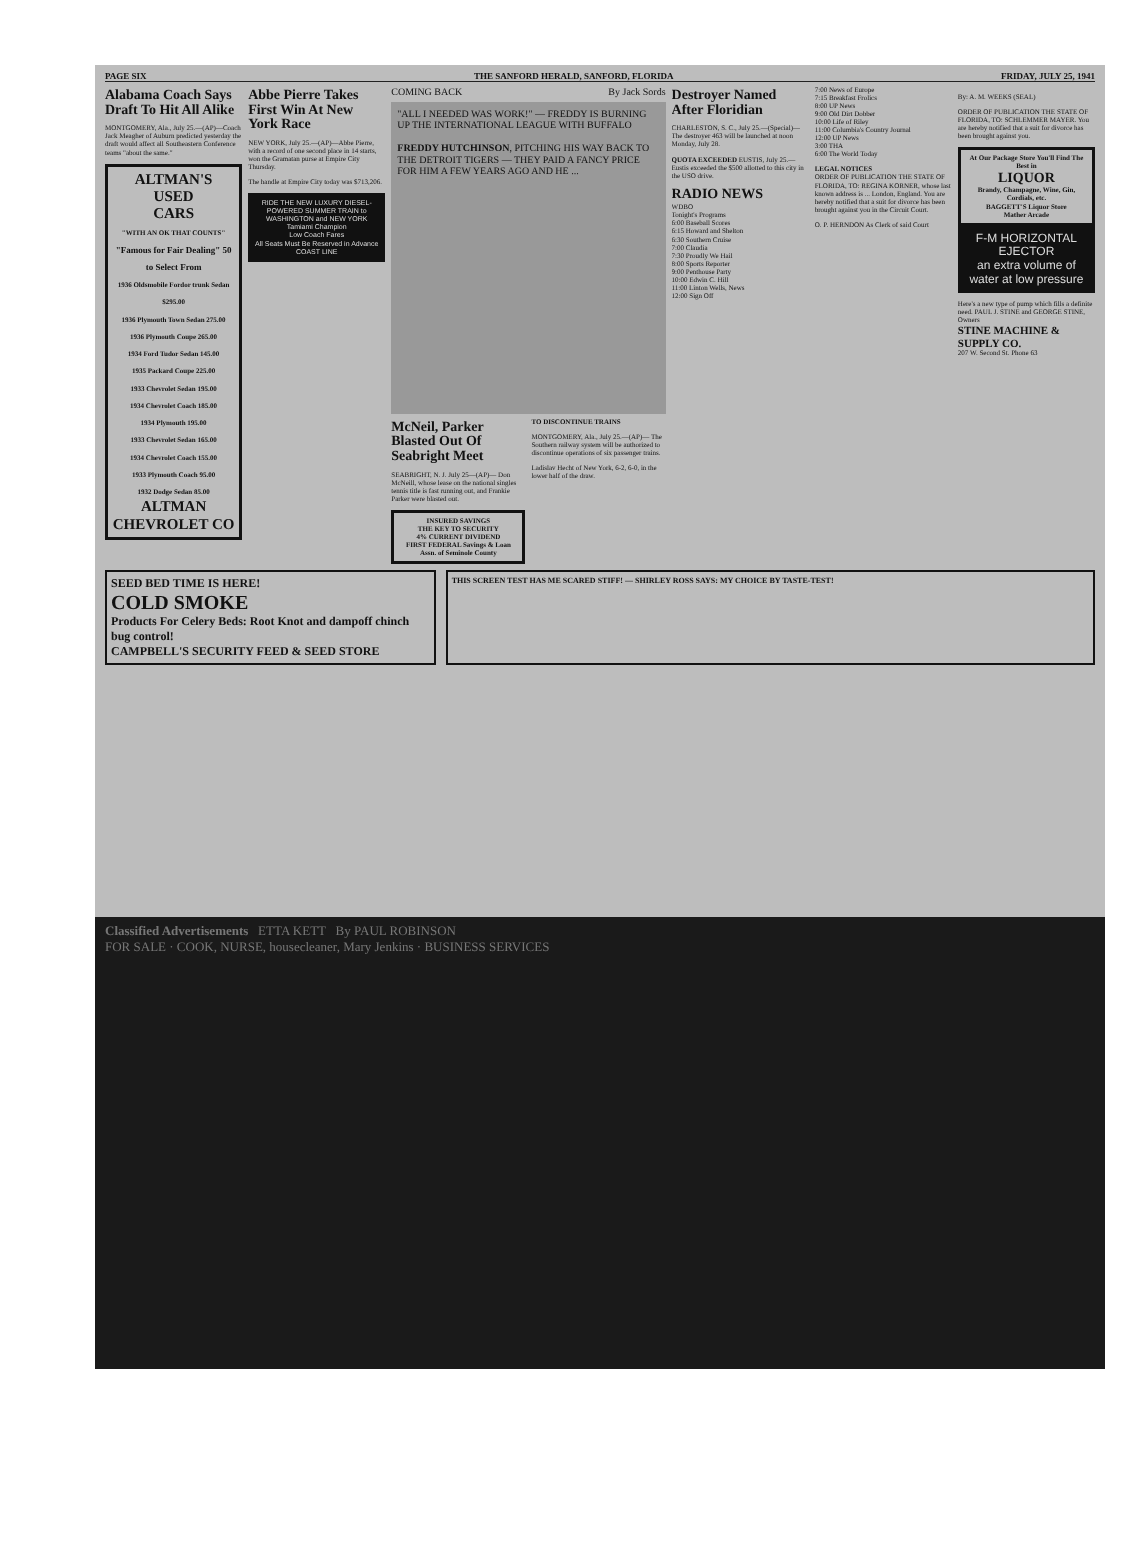PAGE SIX THE SANFORD HERALD, SANFORD, FLORIDA FRIDAY, JULY 25, 1941
Alabama Coach Says Draft To Hit All Alike
MONTGOMERY, Ala., July 25.—(AP)—Coach Jack Meagher of Auburn predicted yesterday the draft would affect all Southeastern Conference teams "about the same."
ALTMAN'S
USED
CARS
"WITH AN OK THAT COUNTS"
"Famous for Fair Dealing" 50 to Select From
1936 Oldsmobile Fordor trunk Sedan $295.00
1936 Plymouth Town Sedan 275.00
1936 Plymouth Coupe 265.00
1934 Ford Tudor Sedan 145.00
1935 Packard Coupe 225.00
1933 Chevrolet Sedan 195.00
1934 Chevrolet Coach 185.00
1934 Plymouth 195.00
1933 Chevrolet Sedan 165.00
1934 Chevrolet Coach 155.00
1933 Plymouth Coach 95.00
1932 Dodge Sedan 85.00
ALTMAN CHEVROLET CO
Abbe Pierre Takes First Win At New York Race
NEW YORK, July 25.—(AP)—Abbe Pierre, with a record of one second place in 14 starts, won the Gramatan purse at Empire City Thursday.
The handle at Empire City today was $713,206.
RIDE THE NEW LUXURY DIESEL-POWERED SUMMER TRAIN to WASHINGTON and NEW YORK
Tamiami Champion
Low Coach Fares
All Seats Must Be Reserved in Advance
COAST LINE
COMING BACK By Jack Sords
"ALL I NEEDED WAS WORK!" — FREDDY IS BURNING UP THE INTERNATIONAL LEAGUE WITH BUFFALO
FREDDY HUTCHINSON, PITCHING HIS WAY BACK TO THE DETROIT TIGERS — THEY PAID A FANCY PRICE FOR HIM A FEW YEARS AGO AND HE ...
McNeil, Parker Blasted Out Of Seabright Meet
SEABRIGHT, N. J. July 25—(AP)— Don McNeill, whose lease on the national singles tennis title is fast running out, and Frankie Parker were blasted out.
INSURED SAVINGS
THE KEY TO SECURITY
4% CURRENT DIVIDEND
FIRST FEDERAL Savings & Loan Assn. of Seminole County
TO DISCONTINUE TRAINS
MONTGOMERY, Ala., July 25.—(AP)— The Southern railway system will be authorized to discontinue operations of six passenger trains.
Ladislav Hecht of New York, 6-2, 6-0, in the lower half of the draw.
Destroyer Named After Floridian
CHARLESTON, S. C., July 25.—(Special)— The destroyer 463 will be launched at noon Monday, July 28.
QUOTA EXCEEDED EUSTIS, July 25.—Eustis exceeded the $500 allotted to this city in the USO drive.
RADIO NEWS
WDBO
Tonight's Programs
6:00 Baseball Scores
6:15 Howard and Shelton
6:30 Southern Cruise
7:00 Claudia
7:30 Proudly We Hail
8:00 Sports Reporter
9:00 Penthouse Party
10:00 Edwin C. Hill
11:00 Linton Wells, News
12:00 Sign Off
7:00 News of Europe
7:15 Breakfast Frolics
8:00 UP News
9:00 Old Dirt Dobber
10:00 Life of Riley
11:00 Columbia's Country Journal
12:00 UP News
3:00 THA
6:00 The World Today
LEGAL NOTICES
ORDER OF PUBLICATION THE STATE OF FLORIDA, TO: REGINA KORNER, whose last known address is ... London, England. You are hereby notified that a suit for divorce has been brought against you in the Circuit Court.
O. P. HERNDON As Clerk of said Court
By: A. M. WEEKS (SEAL)
ORDER OF PUBLICATION THE STATE OF FLORIDA, TO: SCHLEMMER MAYER. You are hereby notified that a suit for divorce has been brought against you.
At Our Package Store You'll Find The Best in
LIQUOR
Brandy, Champagne, Wine, Gin, Cordials, etc.
BAGGETT'S Liquor Store
Mather Arcade
F-M HORIZONTAL EJECTOR
an extra volume of water at low pressure
Here's a new type of pump which fills a definite need. PAUL J. STINE and GEORGE STINE, Owners
STINE MACHINE & SUPPLY CO.
207 W. Second St. Phone 63
SEED BED TIME IS HERE!
COLD SMOKE
Products For Celery Beds: Root Knot and dampoff chinch bug control!
CAMPBELL'S SECURITY FEED & SEED STORE
THIS SCREEN TEST HAS ME SCARED STIFF! — SHIRLEY ROSS SAYS: MY CHOICE BY TASTE-TEST!
Classified Advertisements ETTA KETT By PAUL ROBINSON
FOR SALE · COOK, NURSE, housecleaner, Mary Jenkins · BUSINESS SERVICES